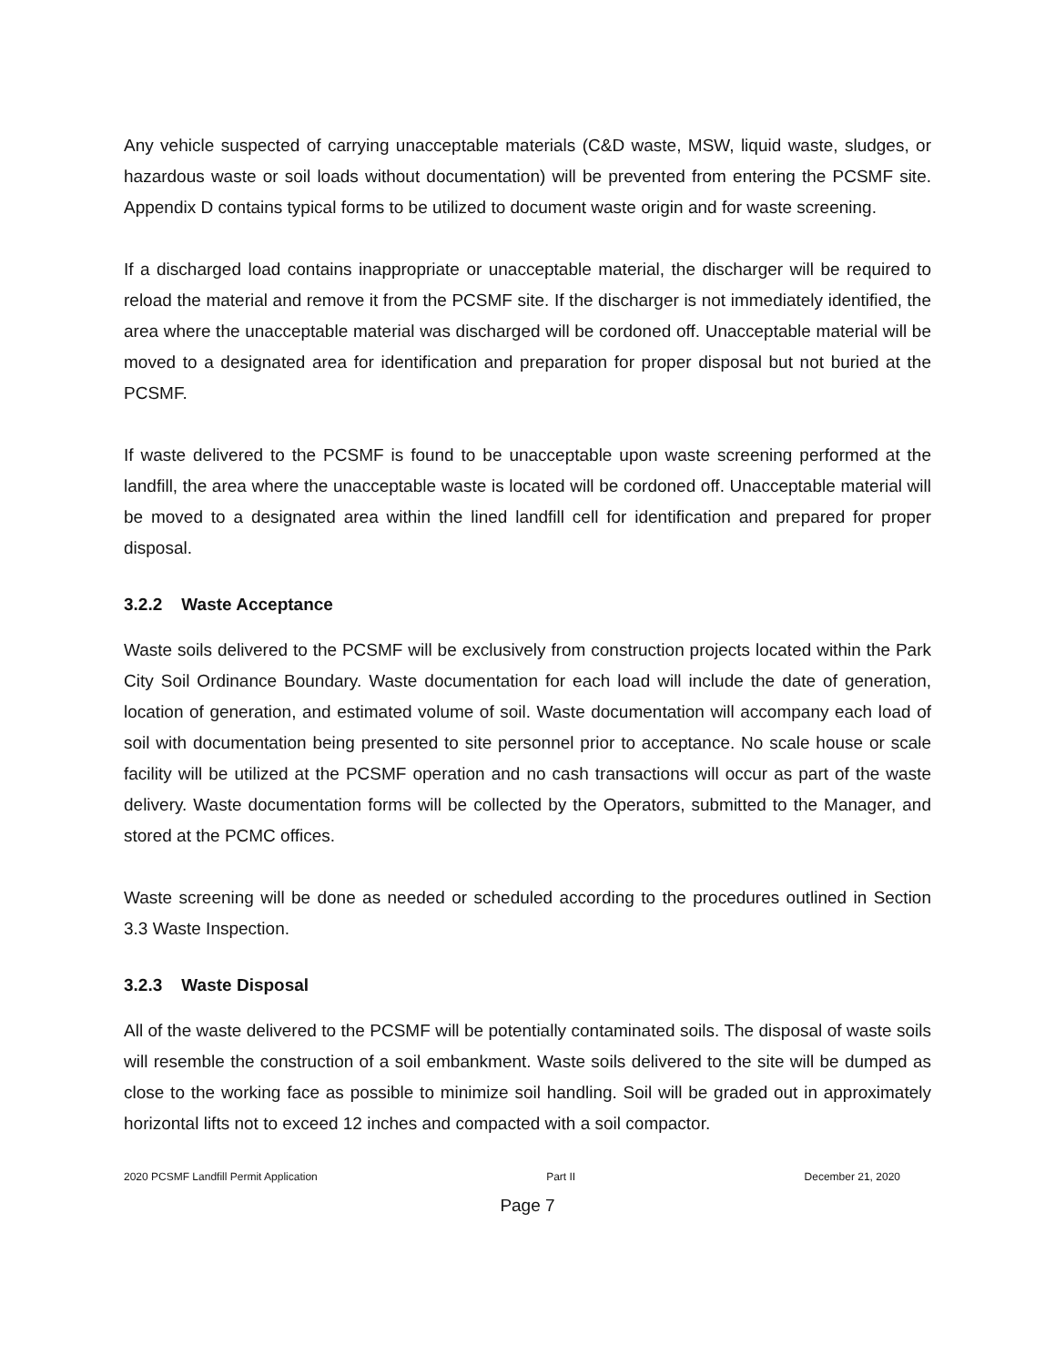Any vehicle suspected of carrying unacceptable materials (C&D waste, MSW, liquid waste, sludges, or hazardous waste or soil loads without documentation) will be prevented from entering the PCSMF site. Appendix D contains typical forms to be utilized to document waste origin and for waste screening.
If a discharged load contains inappropriate or unacceptable material, the discharger will be required to reload the material and remove it from the PCSMF site. If the discharger is not immediately identified, the area where the unacceptable material was discharged will be cordoned off. Unacceptable material will be moved to a designated area for identification and preparation for proper disposal but not buried at the PCSMF.
If waste delivered to the PCSMF is found to be unacceptable upon waste screening performed at the landfill, the area where the unacceptable waste is located will be cordoned off. Unacceptable material will be moved to a designated area within the lined landfill cell for identification and prepared for proper disposal.
3.2.2 Waste Acceptance
Waste soils delivered to the PCSMF will be exclusively from construction projects located within the Park City Soil Ordinance Boundary. Waste documentation for each load will include the date of generation, location of generation, and estimated volume of soil. Waste documentation will accompany each load of soil with documentation being presented to site personnel prior to acceptance. No scale house or scale facility will be utilized at the PCSMF operation and no cash transactions will occur as part of the waste delivery. Waste documentation forms will be collected by the Operators, submitted to the Manager, and stored at the PCMC offices.
Waste screening will be done as needed or scheduled according to the procedures outlined in Section 3.3 Waste Inspection.
3.2.3 Waste Disposal
All of the waste delivered to the PCSMF will be potentially contaminated soils. The disposal of waste soils will resemble the construction of a soil embankment. Waste soils delivered to the site will be dumped as close to the working face as possible to minimize soil handling. Soil will be graded out in approximately horizontal lifts not to exceed 12 inches and compacted with a soil compactor.
2020 PCSMF Landfill Permit Application Part II December 21, 2020
Page 7